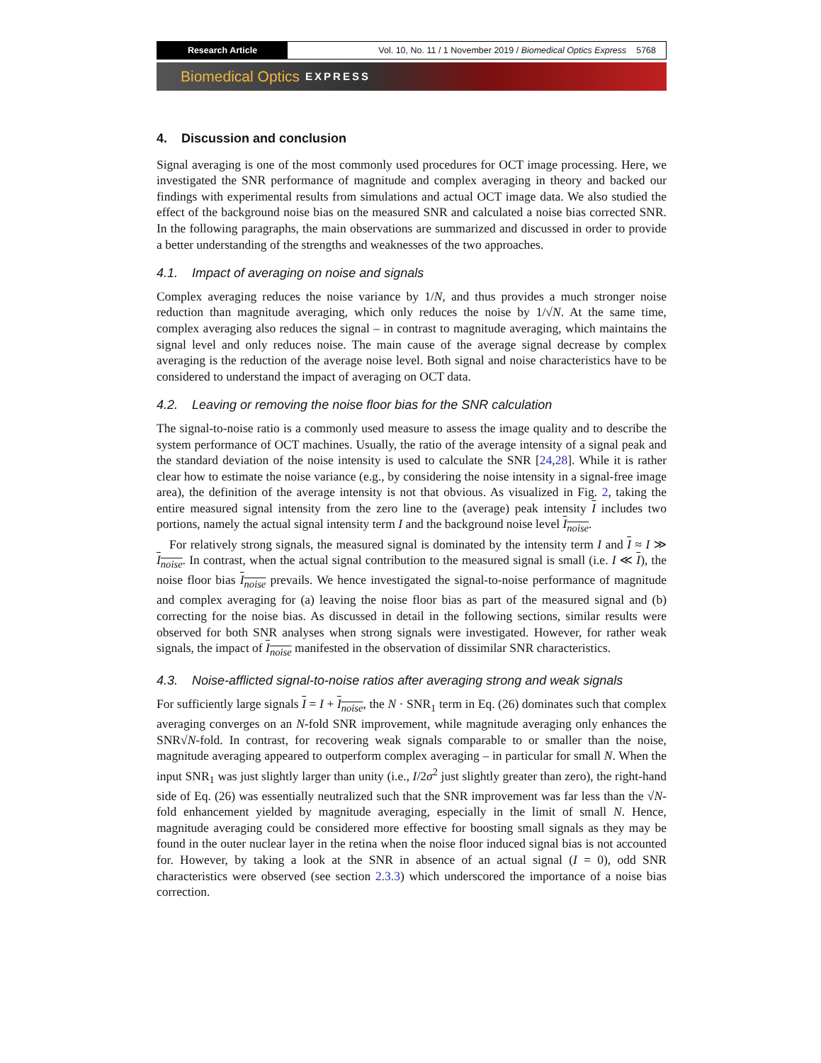Research Article
Vol. 10, No. 11 / 1 November 2019 / Biomedical Optics Express 5768
Biomedical Optics EXPRESS
4. Discussion and conclusion
Signal averaging is one of the most commonly used procedures for OCT image processing. Here, we investigated the SNR performance of magnitude and complex averaging in theory and backed our findings with experimental results from simulations and actual OCT image data. We also studied the effect of the background noise bias on the measured SNR and calculated a noise bias corrected SNR. In the following paragraphs, the main observations are summarized and discussed in order to provide a better understanding of the strengths and weaknesses of the two approaches.
4.1. Impact of averaging on noise and signals
Complex averaging reduces the noise variance by 1/N, and thus provides a much stronger noise reduction than magnitude averaging, which only reduces the noise by 1/√N. At the same time, complex averaging also reduces the signal – in contrast to magnitude averaging, which maintains the signal level and only reduces noise. The main cause of the average signal decrease by complex averaging is the reduction of the average noise level. Both signal and noise characteristics have to be considered to understand the impact of averaging on OCT data.
4.2. Leaving or removing the noise floor bias for the SNR calculation
The signal-to-noise ratio is a commonly used measure to assess the image quality and to describe the system performance of OCT machines. Usually, the ratio of the average intensity of a signal peak and the standard deviation of the noise intensity is used to calculate the SNR [24,28]. While it is rather clear how to estimate the noise variance (e.g., by considering the noise intensity in a signal-free image area), the definition of the average intensity is not that obvious. As visualized in Fig. 2, taking the entire measured signal intensity from the zero line to the (average) peak intensity I includes two portions, namely the actual signal intensity term I and the background noise level I<sub>noise</sub>.
For relatively strong signals, the measured signal is dominated by the intensity term I and I ≈ I ≫ I<sub>noise</sub>. In contrast, when the actual signal contribution to the measured signal is small (i.e. I ≪ I), the noise floor bias I<sub>noise</sub> prevails. We hence investigated the signal-to-noise performance of magnitude and complex averaging for (a) leaving the noise floor bias as part of the measured signal and (b) correcting for the noise bias. As discussed in detail in the following sections, similar results were observed for both SNR analyses when strong signals were investigated. However, for rather weak signals, the impact of I<sub>noise</sub> manifested in the observation of dissimilar SNR characteristics.
4.3. Noise-afflicted signal-to-noise ratios after averaging strong and weak signals
For sufficiently large signals I = I + I<sub>noise</sub>, the N · SNR<sub>1</sub> term in Eq. (26) dominates such that complex averaging converges on an N-fold SNR improvement, while magnitude averaging only enhances the SNR√N-fold. In contrast, for recovering weak signals comparable to or smaller than the noise, magnitude averaging appeared to outperform complex averaging – in particular for small N. When the input SNR<sub>1</sub> was just slightly larger than unity (i.e., I/2σ<sup>2</sup> just slightly greater than zero), the right-hand side of Eq. (26) was essentially neutralized such that the SNR improvement was far less than the √N-fold enhancement yielded by magnitude averaging, especially in the limit of small N. Hence, magnitude averaging could be considered more effective for boosting small signals as they may be found in the outer nuclear layer in the retina when the noise floor induced signal bias is not accounted for. However, by taking a look at the SNR in absence of an actual signal (I = 0), odd SNR characteristics were observed (see section 2.3.3) which underscored the importance of a noise bias correction.